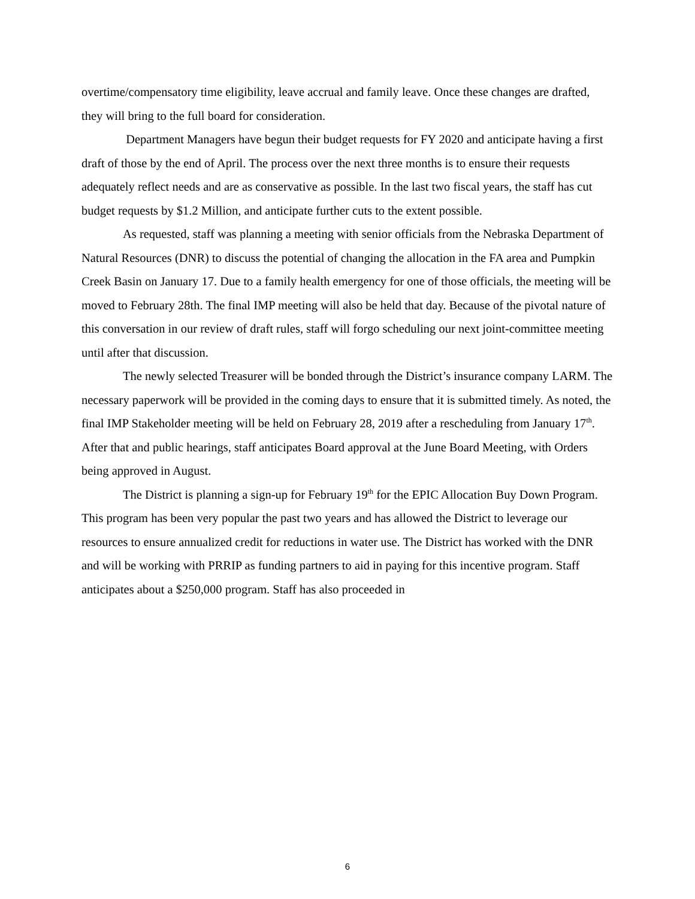overtime/compensatory time eligibility, leave accrual and family leave. Once these changes are drafted, they will bring to the full board for consideration.
Department Managers have begun their budget requests for FY 2020 and anticipate having a first draft of those by the end of April. The process over the next three months is to ensure their requests adequately reflect needs and are as conservative as possible. In the last two fiscal years, the staff has cut budget requests by $1.2 Million, and anticipate further cuts to the extent possible.
As requested, staff was planning a meeting with senior officials from the Nebraska Department of Natural Resources (DNR) to discuss the potential of changing the allocation in the FA area and Pumpkin Creek Basin on January 17. Due to a family health emergency for one of those officials, the meeting will be moved to February 28th. The final IMP meeting will also be held that day. Because of the pivotal nature of this conversation in our review of draft rules, staff will forgo scheduling our next joint-committee meeting until after that discussion.
The newly selected Treasurer will be bonded through the District’s insurance company LARM. The necessary paperwork will be provided in the coming days to ensure that it is submitted timely. As noted, the final IMP Stakeholder meeting will be held on February 28, 2019 after a rescheduling from January 17<sup>th</sup>. After that and public hearings, staff anticipates Board approval at the June Board Meeting, with Orders being approved in August.
The District is planning a sign-up for February 19<sup>th</sup> for the EPIC Allocation Buy Down Program. This program has been very popular the past two years and has allowed the District to leverage our resources to ensure annualized credit for reductions in water use. The District has worked with the DNR and will be working with PRRIP as funding partners to aid in paying for this incentive program. Staff anticipates about a $250,000 program. Staff has also proceeded in
6